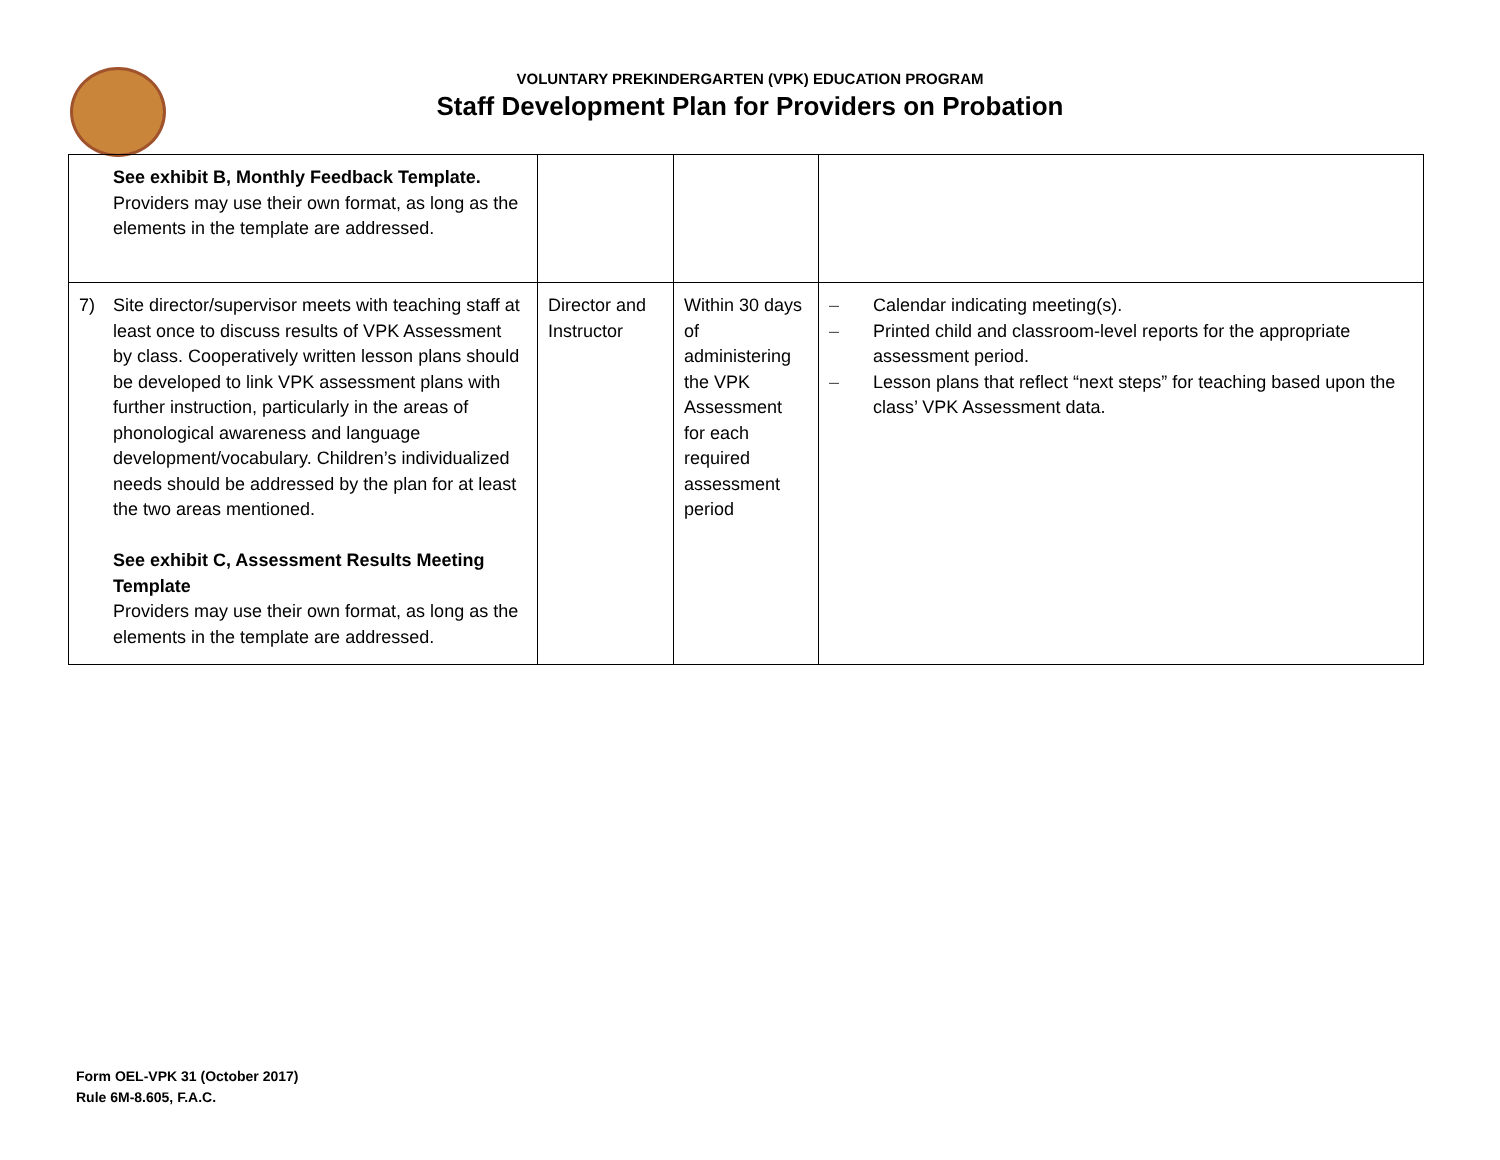VOLUNTARY PREKINDERGARTEN (VPK) EDUCATION PROGRAM
Staff Development Plan for Providers on Probation
| See exhibit B, Monthly Feedback Template. Providers may use their own format, as long as the elements in the template are addressed. | | | |
| 7) Site director/supervisor meets with teaching staff at least once to discuss results of VPK Assessment by class. Cooperatively written lesson plans should be developed to link VPK assessment plans with further instruction, particularly in the areas of phonological awareness and language development/vocabulary. Children’s individualized needs should be addressed by the plan for at least the two areas mentioned. See exhibit C, Assessment Results Meeting Template Providers may use their own format, as long as the elements in the template are addressed. | Director and Instructor | Within 30 days of administering the VPK Assessment for each required assessment period | – Calendar indicating meeting(s). – Printed child and classroom-level reports for the appropriate assessment period. – Lesson plans that reflect “next steps” for teaching based upon the class’ VPK Assessment data. |
Form OEL-VPK 31 (October 2017)
Rule 6M-8.605, F.A.C.